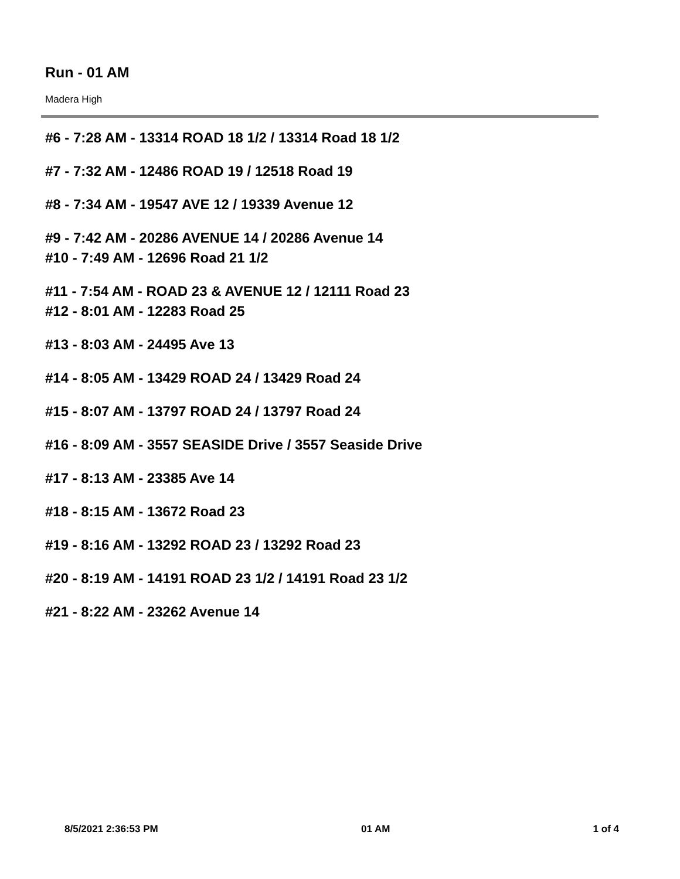Run - 01 AM
Madera High
#6 - 7:28 AM - 13314 ROAD 18 1/2 / 13314 Road 18 1/2
#7 - 7:32 AM - 12486 ROAD 19 / 12518 Road 19
#8 - 7:34 AM - 19547 AVE 12 / 19339 Avenue 12
#9 - 7:42 AM - 20286 AVENUE 14 / 20286 Avenue 14
#10 - 7:49 AM - 12696 Road 21 1/2
#11 - 7:54 AM - ROAD 23 & AVENUE 12 / 12111 Road 23
#12 - 8:01 AM - 12283 Road 25
#13 - 8:03 AM - 24495 Ave 13
#14 - 8:05 AM - 13429 ROAD 24 / 13429 Road 24
#15 - 8:07 AM - 13797 ROAD 24 / 13797 Road 24
#16 - 8:09 AM - 3557 SEASIDE Drive / 3557 Seaside Drive
#17 - 8:13 AM - 23385 Ave 14
#18 - 8:15 AM - 13672 Road 23
#19 - 8:16 AM - 13292 ROAD 23 / 13292 Road 23
#20 - 8:19 AM - 14191 ROAD 23 1/2 / 14191 Road 23 1/2
#21 - 8:22 AM - 23262 Avenue 14
8/5/2021 2:36:53 PM 01 AM 1 of 4